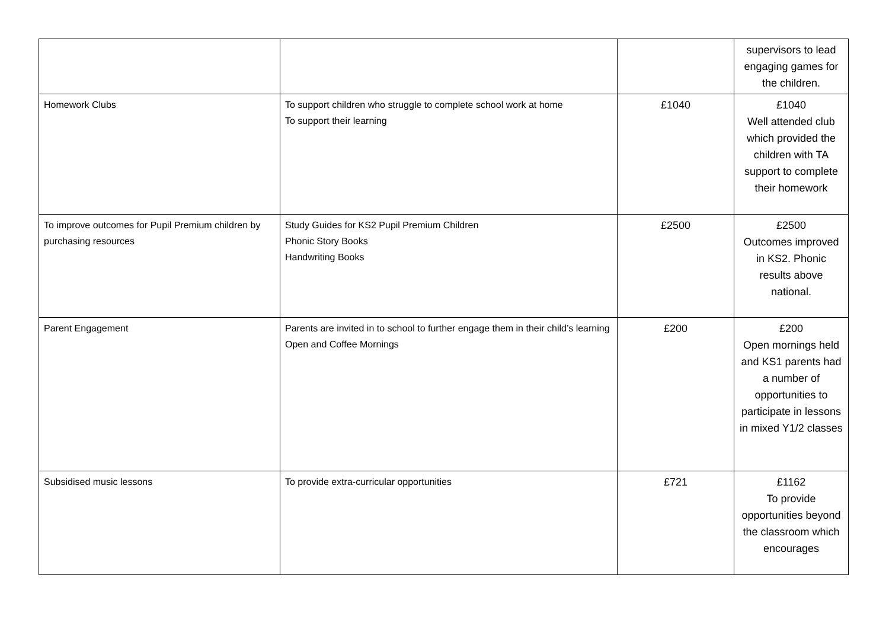| | | | supervisors to lead engaging games for the children. |
| Homework Clubs | To support children who struggle to complete school work at home To support their learning | £1040 | £1040 Well attended club which provided the children with TA support to complete their homework |
| To improve outcomes for Pupil Premium children by purchasing resources | Study Guides for KS2 Pupil Premium Children Phonic Story Books Handwriting Books | £2500 | £2500 Outcomes improved in KS2. Phonic results above national. |
| Parent Engagement | Parents are invited in to school to further engage them in their child’s learning Open and Coffee Mornings | £200 | £200 Open mornings held and KS1 parents had a number of opportunities to participate in lessons in mixed Y1/2 classes |
| Subsidised music lessons | To provide extra-curricular opportunities | £721 | £1162 To provide opportunities beyond the classroom which encourages |